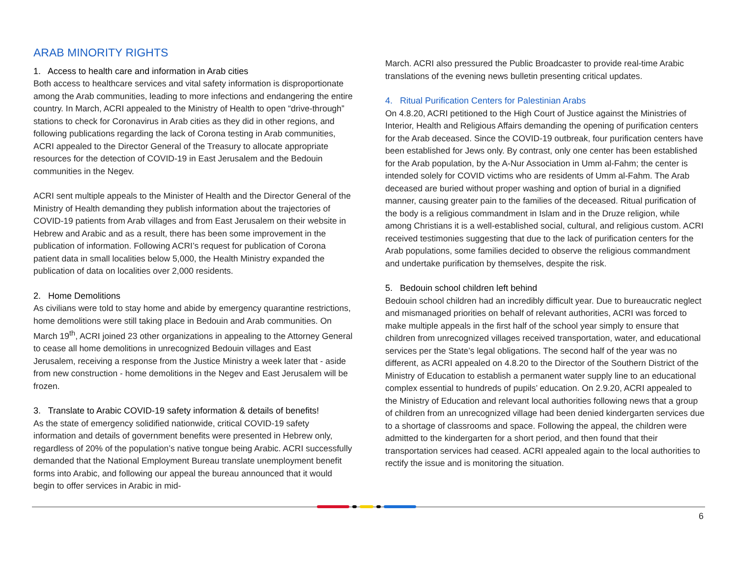ARAB MINORITY RIGHTS
1. Access to health care and information in Arab cities
Both access to healthcare services and vital safety information is disproportionate among the Arab communities, leading to more infections and endangering the entire country. In March, ACRI appealed to the Ministry of Health to open “drive-through” stations to check for Coronavirus in Arab cities as they did in other regions, and following publications regarding the lack of Corona testing in Arab communities, ACRI appealed to the Director General of the Treasury to allocate appropriate resources for the detection of COVID-19 in East Jerusalem and the Bedouin communities in the Negev.
ACRI sent multiple appeals to the Minister of Health and the Director General of the Ministry of Health demanding they publish information about the trajectories of COVID-19 patients from Arab villages and from East Jerusalem on their website in Hebrew and Arabic and as a result, there has been some improvement in the publication of information. Following ACRI’s request for publication of Corona patient data in small localities below 5,000, the Health Ministry expanded the publication of data on localities over 2,000 residents.
2. Home Demolitions
As civilians were told to stay home and abide by emergency quarantine restrictions, home demolitions were still taking place in Bedouin and Arab communities. On March 19<sup>th</sup>, ACRI joined 23 other organizations in appealing to the Attorney General to cease all home demolitions in unrecognized Bedouin villages and East Jerusalem, receiving a response from the Justice Ministry a week later that - aside from new construction - home demolitions in the Negev and East Jerusalem will be frozen.
3. Translate to Arabic COVID-19 safety information & details of benefits!
As the state of emergency solidified nationwide, critical COVID-19 safety information and details of government benefits were presented in Hebrew only, regardless of 20% of the population’s native tongue being Arabic. ACRI successfully demanded that the National Employment Bureau translate unemployment benefit forms into Arabic, and following our appeal the bureau announced that it would begin to offer services in Arabic in mid-
March. ACRI also pressured the Public Broadcaster to provide real-time Arabic translations of the evening news bulletin presenting critical updates.
4. Ritual Purification Centers for Palestinian Arabs
On 4.8.20, ACRI petitioned to the High Court of Justice against the Ministries of Interior, Health and Religious Affairs demanding the opening of purification centers for the Arab deceased. Since the COVID-19 outbreak, four purification centers have been established for Jews only. By contrast, only one center has been established for the Arab population, by the A-Nur Association in Umm al-Fahm; the center is intended solely for COVID victims who are residents of Umm al-Fahm. The Arab deceased are buried without proper washing and option of burial in a dignified manner, causing greater pain to the families of the deceased. Ritual purification of the body is a religious commandment in Islam and in the Druze religion, while among Christians it is a well-established social, cultural, and religious custom. ACRI received testimonies suggesting that due to the lack of purification centers for the Arab populations, some families decided to observe the religious commandment and undertake purification by themselves, despite the risk.
5. Bedouin school children left behind
Bedouin school children had an incredibly difficult year. Due to bureaucratic neglect and mismanaged priorities on behalf of relevant authorities, ACRI was forced to make multiple appeals in the first half of the school year simply to ensure that children from unrecognized villages received transportation, water, and educational services per the State’s legal obligations. The second half of the year was no different, as ACRI appealed on 4.8.20 to the Director of the Southern District of the Ministry of Education to establish a permanent water supply line to an educational complex essential to hundreds of pupils’ education. On 2.9.20, ACRI appealed to the Ministry of Education and relevant local authorities following news that a group of children from an unrecognized village had been denied kindergarten services due to a shortage of classrooms and space. Following the appeal, the children were admitted to the kindergarten for a short period, and then found that their transportation services had ceased. ACRI appealed again to the local authorities to rectify the issue and is monitoring the situation.
6